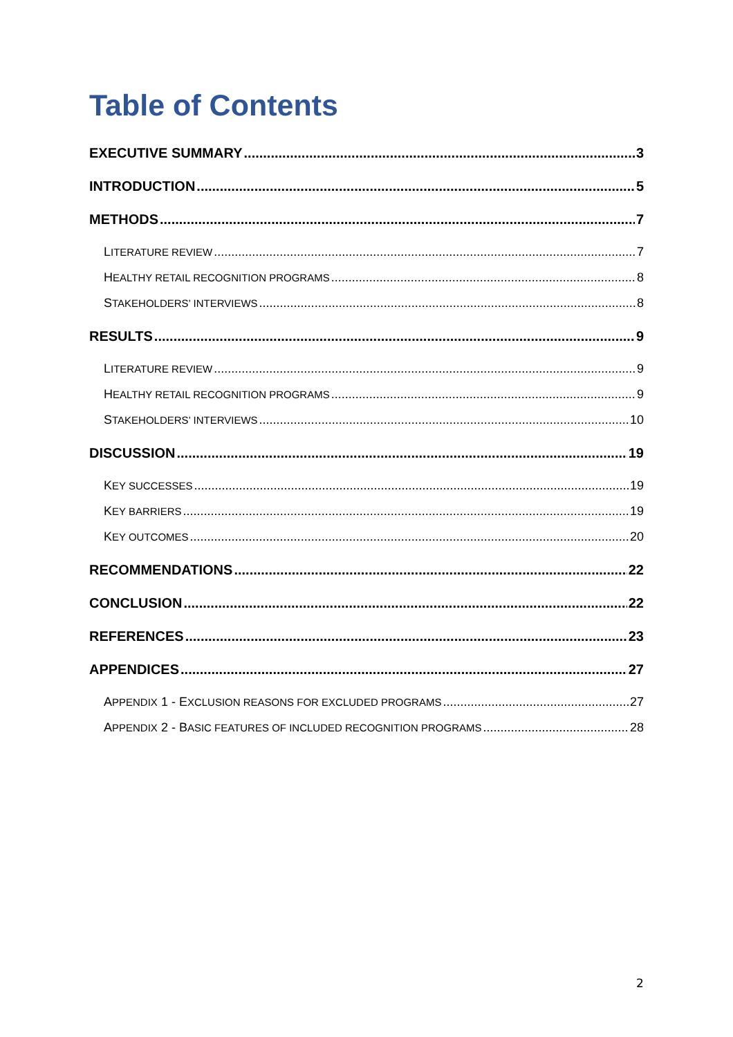Table of Contents
EXECUTIVE SUMMARY 3
INTRODUCTION 5
METHODS 7
LITERATURE REVIEW 7
HEALTHY RETAIL RECOGNITION PROGRAMS 8
STAKEHOLDERS’ INTERVIEWS 8
RESULTS 9
LITERATURE REVIEW 9
HEALTHY RETAIL RECOGNITION PROGRAMS 9
STAKEHOLDERS’ INTERVIEWS 10
DISCUSSION 19
KEY SUCCESSES 19
KEY BARRIERS 19
KEY OUTCOMES 20
RECOMMENDATIONS 22
CONCLUSION 22
REFERENCES 23
APPENDICES 27
APPENDIX 1 - EXCLUSION REASONS FOR EXCLUDED PROGRAMS 27
APPENDIX 2 - BASIC FEATURES OF INCLUDED RECOGNITION PROGRAMS 28
2